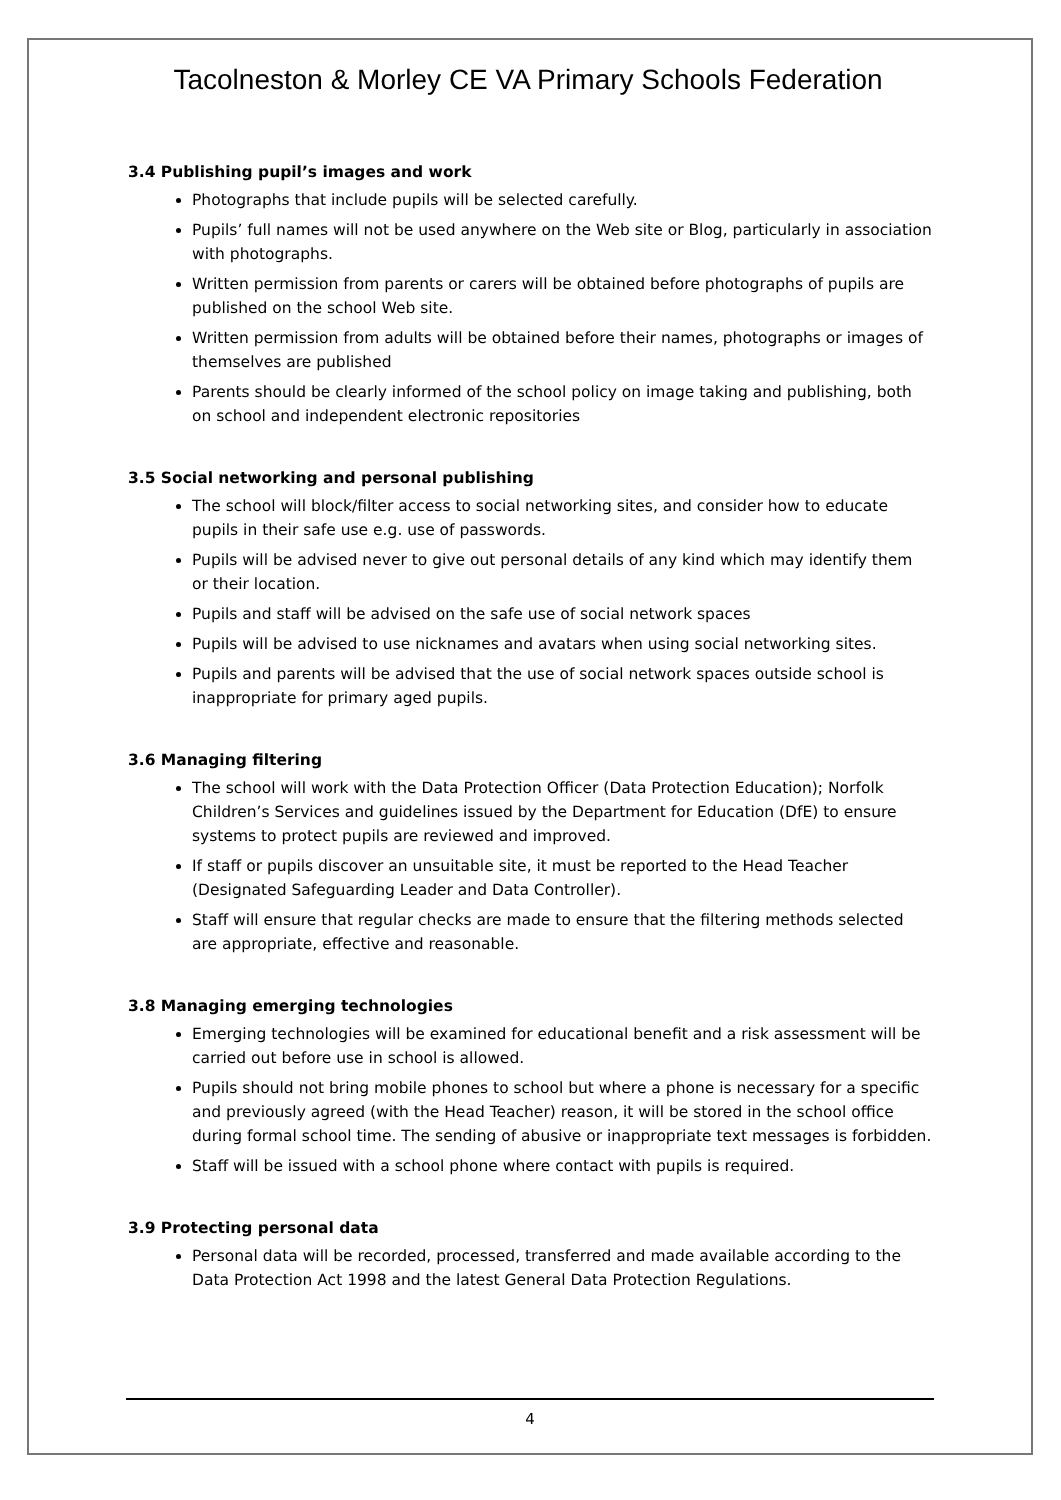Tacolneston & Morley CE VA Primary Schools Federation
3.4 Publishing pupil’s images and work
Photographs that include pupils will be selected carefully.
Pupils’ full names will not be used anywhere on the Web site or Blog, particularly in association with photographs.
Written permission from parents or carers will be obtained before photographs of pupils are published on the school Web site.
Written permission from adults will be obtained before their names, photographs or images of themselves are published
Parents should be clearly informed of the school policy on image taking and publishing, both on school and independent electronic repositories
3.5 Social networking and personal publishing
The school will block/filter access to social networking sites, and consider how to educate pupils in their safe use e.g. use of passwords.
Pupils will be advised never to give out personal details of any kind which may identify them or their location.
Pupils and staff will be advised on the safe use of social network spaces
Pupils will be advised to use nicknames and avatars when using social networking sites.
Pupils and parents will be advised that the use of social network spaces outside school is inappropriate for primary aged pupils.
3.6 Managing filtering
The school will work with the Data Protection Officer (Data Protection Education); Norfolk Children’s Services and guidelines issued by the Department for Education (DfE) to ensure systems to protect pupils are reviewed and improved.
If staff or pupils discover an unsuitable site, it must be reported to the Head Teacher (Designated Safeguarding Leader and Data Controller).
Staff will ensure that regular checks are made to ensure that the filtering methods selected are appropriate, effective and reasonable.
3.8 Managing emerging technologies
Emerging technologies will be examined for educational benefit and a risk assessment will be carried out before use in school is allowed.
Pupils should not bring mobile phones to school but where a phone is necessary for a specific and previously agreed (with the Head Teacher) reason, it will be stored in the school office during formal school time. The sending of abusive or inappropriate text messages is forbidden.
Staff will be issued with a school phone where contact with pupils is required.
3.9 Protecting personal data
Personal data will be recorded, processed, transferred and made available according to the Data Protection Act 1998 and the latest General Data Protection Regulations.
4